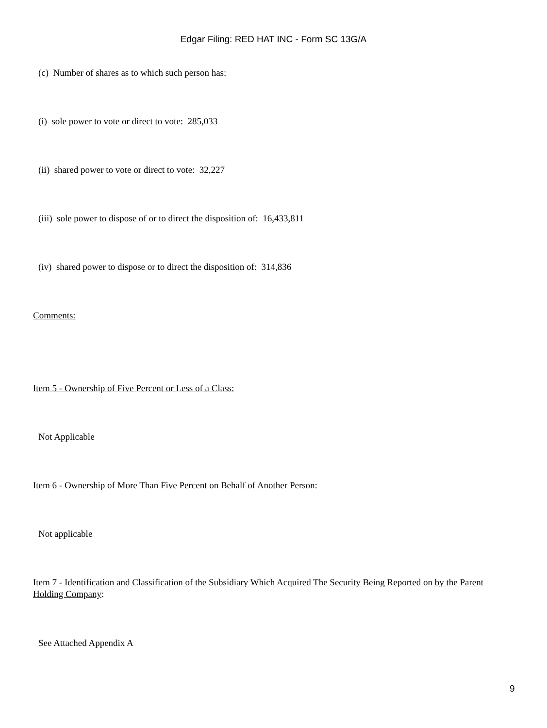Edgar Filing: RED HAT INC - Form SC 13G/A
(c) Number of shares as to which such person has:
(i) sole power to vote or direct to vote: 285,033
(ii) shared power to vote or direct to vote: 32,227
(iii) sole power to dispose of or to direct the disposition of: 16,433,811
(iv) shared power to dispose or to direct the disposition of: 314,836
Comments:
Item 5 - Ownership of Five Percent or Less of a Class:
Not Applicable
Item 6 - Ownership of More Than Five Percent on Behalf of Another Person:
Not applicable
Item 7 - Identification and Classification of the Subsidiary Which Acquired The Security Being Reported on by the Parent Holding Company:
See Attached Appendix A
9